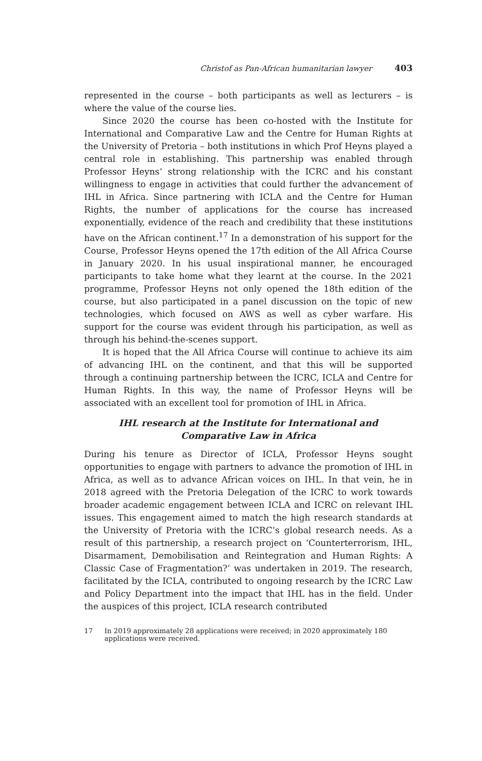Christof as Pan-African humanitarian lawyer 403
represented in the course – both participants as well as lecturers – is where the value of the course lies.
Since 2020 the course has been co-hosted with the Institute for International and Comparative Law and the Centre for Human Rights at the University of Pretoria – both institutions in which Prof Heyns played a central role in establishing. This partnership was enabled through Professor Heyns’ strong relationship with the ICRC and his constant willingness to engage in activities that could further the advancement of IHL in Africa. Since partnering with ICLA and the Centre for Human Rights, the number of applications for the course has increased exponentially, evidence of the reach and credibility that these institutions have on the African continent.<sup>17</sup> In a demonstration of his support for the Course, Professor Heyns opened the 17th edition of the All Africa Course in January 2020. In his usual inspirational manner, he encouraged participants to take home what they learnt at the course. In the 2021 programme, Professor Heyns not only opened the 18th edition of the course, but also participated in a panel discussion on the topic of new technologies, which focused on AWS as well as cyber warfare. His support for the course was evident through his participation, as well as through his behind-the-scenes support.
It is hoped that the All Africa Course will continue to achieve its aim of advancing IHL on the continent, and that this will be supported through a continuing partnership between the ICRC, ICLA and Centre for Human Rights. In this way, the name of Professor Heyns will be associated with an excellent tool for promotion of IHL in Africa.
IHL research at the Institute for International and
Comparative Law in Africa
During his tenure as Director of ICLA, Professor Heyns sought opportunities to engage with partners to advance the promotion of IHL in Africa, as well as to advance African voices on IHL. In that vein, he in 2018 agreed with the Pretoria Delegation of the ICRC to work towards broader academic engagement between ICLA and ICRC on relevant IHL issues. This engagement aimed to match the high research standards at the University of Pretoria with the ICRC’s global research needs. As a result of this partnership, a research project on ‘Counterterrorism, IHL, Disarmament, Demobilisation and Reintegration and Human Rights: A Classic Case of Fragmentation?’ was undertaken in 2019. The research, facilitated by the ICLA, contributed to ongoing research by the ICRC Law and Policy Department into the impact that IHL has in the field. Under the auspices of this project, ICLA research contributed
17 In 2019 approximately 28 applications were received; in 2020 approximately 180 applications were received.